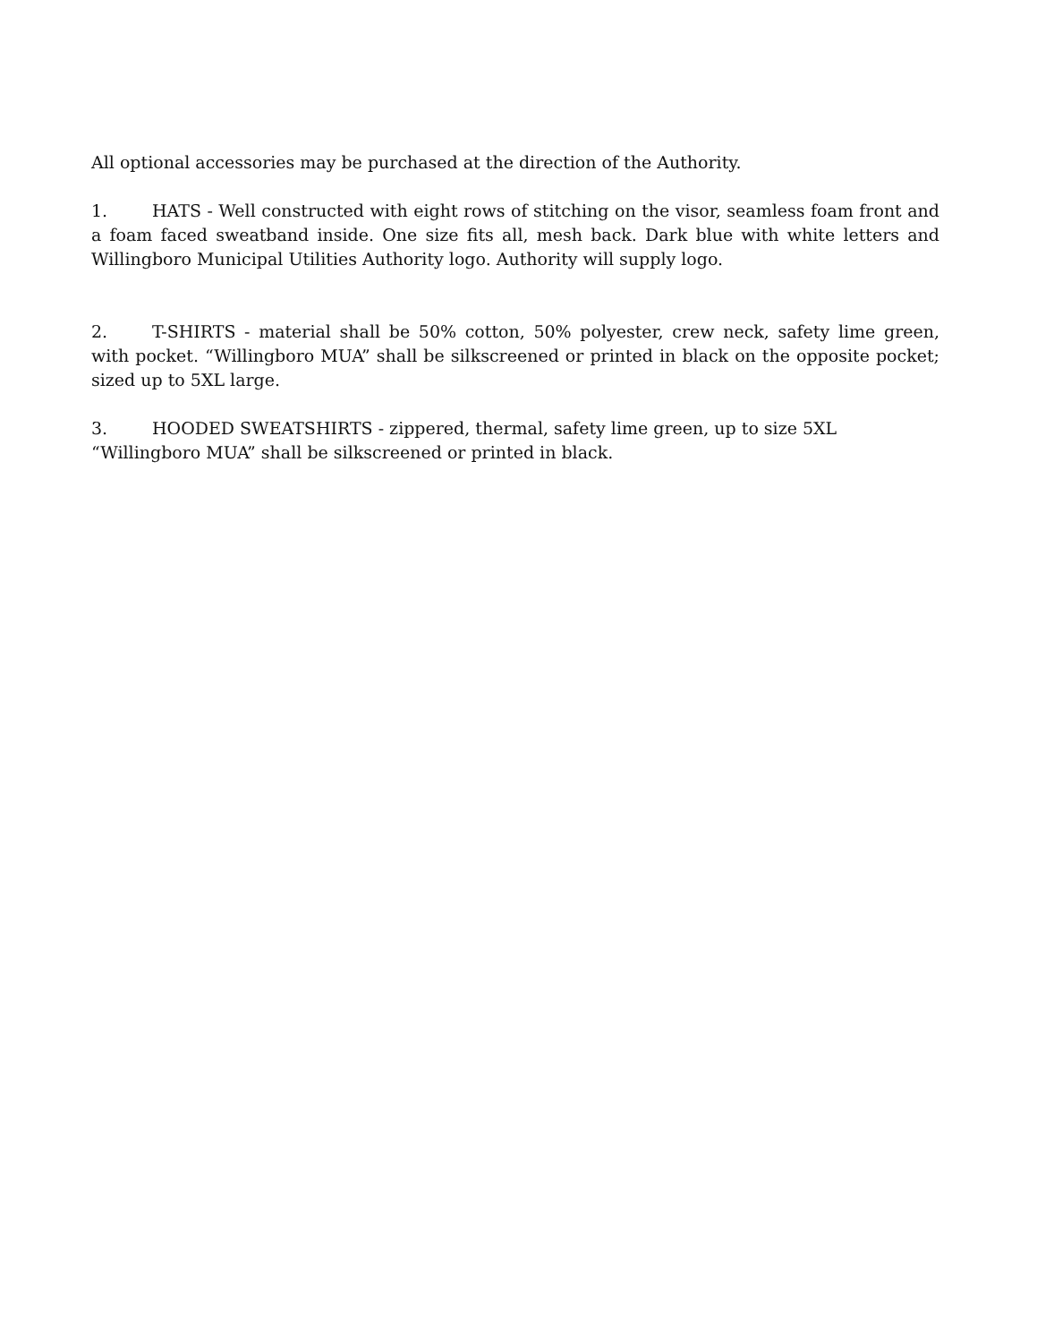All optional accessories may be purchased at the direction of the Authority.
1. HATS - Well constructed with eight rows of stitching on the visor, seamless foam front and a foam faced sweatband inside. One size fits all, mesh back. Dark blue with white letters and Willingboro Municipal Utilities Authority logo. Authority will supply logo.
2. T-SHIRTS - material shall be 50% cotton, 50% polyester, crew neck, safety lime green, with pocket. “Willingboro MUA” shall be silkscreened or printed in black on the opposite pocket; sized up to 5XL large.
3. HOODED SWEATSHIRTS - zippered, thermal, safety lime green, up to size 5XL
“Willingboro MUA” shall be silkscreened or printed in black.